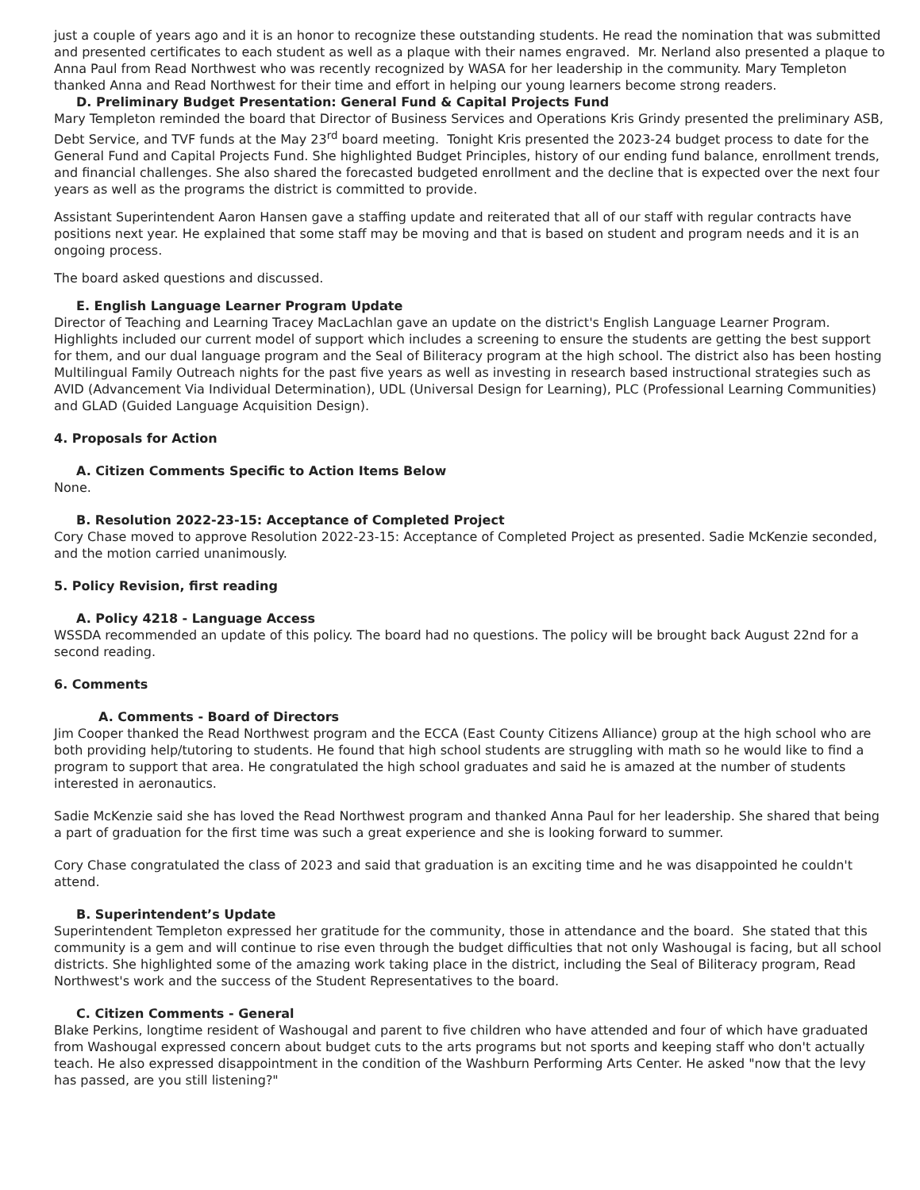just a couple of years ago and it is an honor to recognize these outstanding students. He read the nomination that was submitted and presented certificates to each student as well as a plaque with their names engraved. Mr. Nerland also presented a plaque to Anna Paul from Read Northwest who was recently recognized by WASA for her leadership in the community. Mary Templeton thanked Anna and Read Northwest for their time and effort in helping our young learners become strong readers.
D. Preliminary Budget Presentation: General Fund & Capital Projects Fund
Mary Templeton reminded the board that Director of Business Services and Operations Kris Grindy presented the preliminary ASB, Debt Service, and TVF funds at the May 23<sup>rd</sup> board meeting. Tonight Kris presented the 2023-24 budget process to date for the General Fund and Capital Projects Fund. She highlighted Budget Principles, history of our ending fund balance, enrollment trends, and financial challenges. She also shared the forecasted budgeted enrollment and the decline that is expected over the next four years as well as the programs the district is committed to provide.
Assistant Superintendent Aaron Hansen gave a staffing update and reiterated that all of our staff with regular contracts have positions next year. He explained that some staff may be moving and that is based on student and program needs and it is an ongoing process.
The board asked questions and discussed.
E. English Language Learner Program Update
Director of Teaching and Learning Tracey MacLachlan gave an update on the district's English Language Learner Program. Highlights included our current model of support which includes a screening to ensure the students are getting the best support for them, and our dual language program and the Seal of Biliteracy program at the high school. The district also has been hosting Multilingual Family Outreach nights for the past five years as well as investing in research based instructional strategies such as AVID (Advancement Via Individual Determination), UDL (Universal Design for Learning), PLC (Professional Learning Communities) and GLAD (Guided Language Acquisition Design).
4. Proposals for Action
A. Citizen Comments Specific to Action Items Below
None.
B. Resolution 2022-23-15: Acceptance of Completed Project
Cory Chase moved to approve Resolution 2022-23-15: Acceptance of Completed Project as presented. Sadie McKenzie seconded, and the motion carried unanimously.
5. Policy Revision, first reading
A. Policy 4218 - Language Access
WSSDA recommended an update of this policy. The board had no questions. The policy will be brought back August 22nd for a second reading.
6. Comments
A. Comments - Board of Directors
Jim Cooper thanked the Read Northwest program and the ECCA (East County Citizens Alliance) group at the high school who are both providing help/tutoring to students. He found that high school students are struggling with math so he would like to find a program to support that area. He congratulated the high school graduates and said he is amazed at the number of students interested in aeronautics.
Sadie McKenzie said she has loved the Read Northwest program and thanked Anna Paul for her leadership. She shared that being a part of graduation for the first time was such a great experience and she is looking forward to summer.
Cory Chase congratulated the class of 2023 and said that graduation is an exciting time and he was disappointed he couldn't attend.
B. Superintendent’s Update
Superintendent Templeton expressed her gratitude for the community, those in attendance and the board. She stated that this community is a gem and will continue to rise even through the budget difficulties that not only Washougal is facing, but all school districts. She highlighted some of the amazing work taking place in the district, including the Seal of Biliteracy program, Read Northwest's work and the success of the Student Representatives to the board.
C. Citizen Comments - General
Blake Perkins, longtime resident of Washougal and parent to five children who have attended and four of which have graduated from Washougal expressed concern about budget cuts to the arts programs but not sports and keeping staff who don't actually teach. He also expressed disappointment in the condition of the Washburn Performing Arts Center. He asked "now that the levy has passed, are you still listening?"